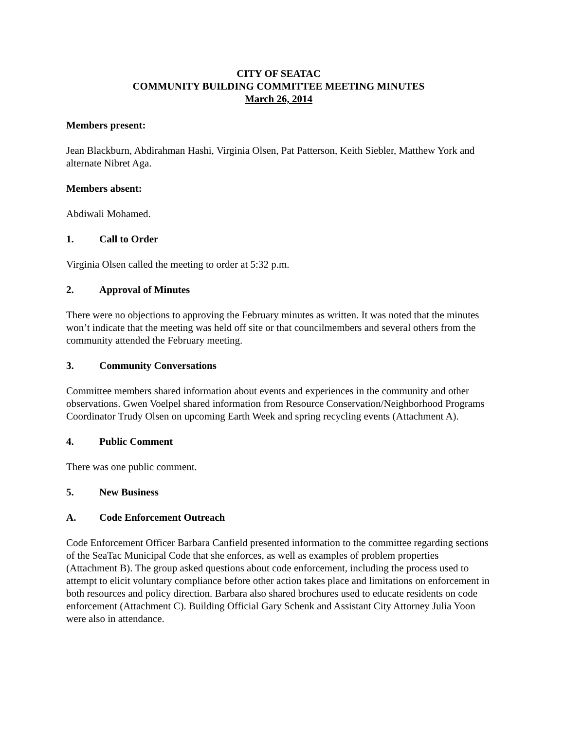CITY OF SEATAC
COMMUNITY BUILDING COMMITTEE MEETING MINUTES
March 26, 2014
Members present:
Jean Blackburn, Abdirahman Hashi, Virginia Olsen, Pat Patterson, Keith Siebler, Matthew York and alternate Nibret Aga.
Members absent:
Abdiwali Mohamed.
1. Call to Order
Virginia Olsen called the meeting to order at 5:32 p.m.
2. Approval of Minutes
There were no objections to approving the February minutes as written. It was noted that the minutes won’t indicate that the meeting was held off site or that councilmembers and several others from the community attended the February meeting.
3. Community Conversations
Committee members shared information about events and experiences in the community and other observations. Gwen Voelpel shared information from Resource Conservation/Neighborhood Programs Coordinator Trudy Olsen on upcoming Earth Week and spring recycling events (Attachment A).
4. Public Comment
There was one public comment.
5. New Business
A. Code Enforcement Outreach
Code Enforcement Officer Barbara Canfield presented information to the committee regarding sections of the SeaTac Municipal Code that she enforces, as well as examples of problem properties (Attachment B). The group asked questions about code enforcement, including the process used to attempt to elicit voluntary compliance before other action takes place and limitations on enforcement in both resources and policy direction. Barbara also shared brochures used to educate residents on code enforcement (Attachment C). Building Official Gary Schenk and Assistant City Attorney Julia Yoon were also in attendance.